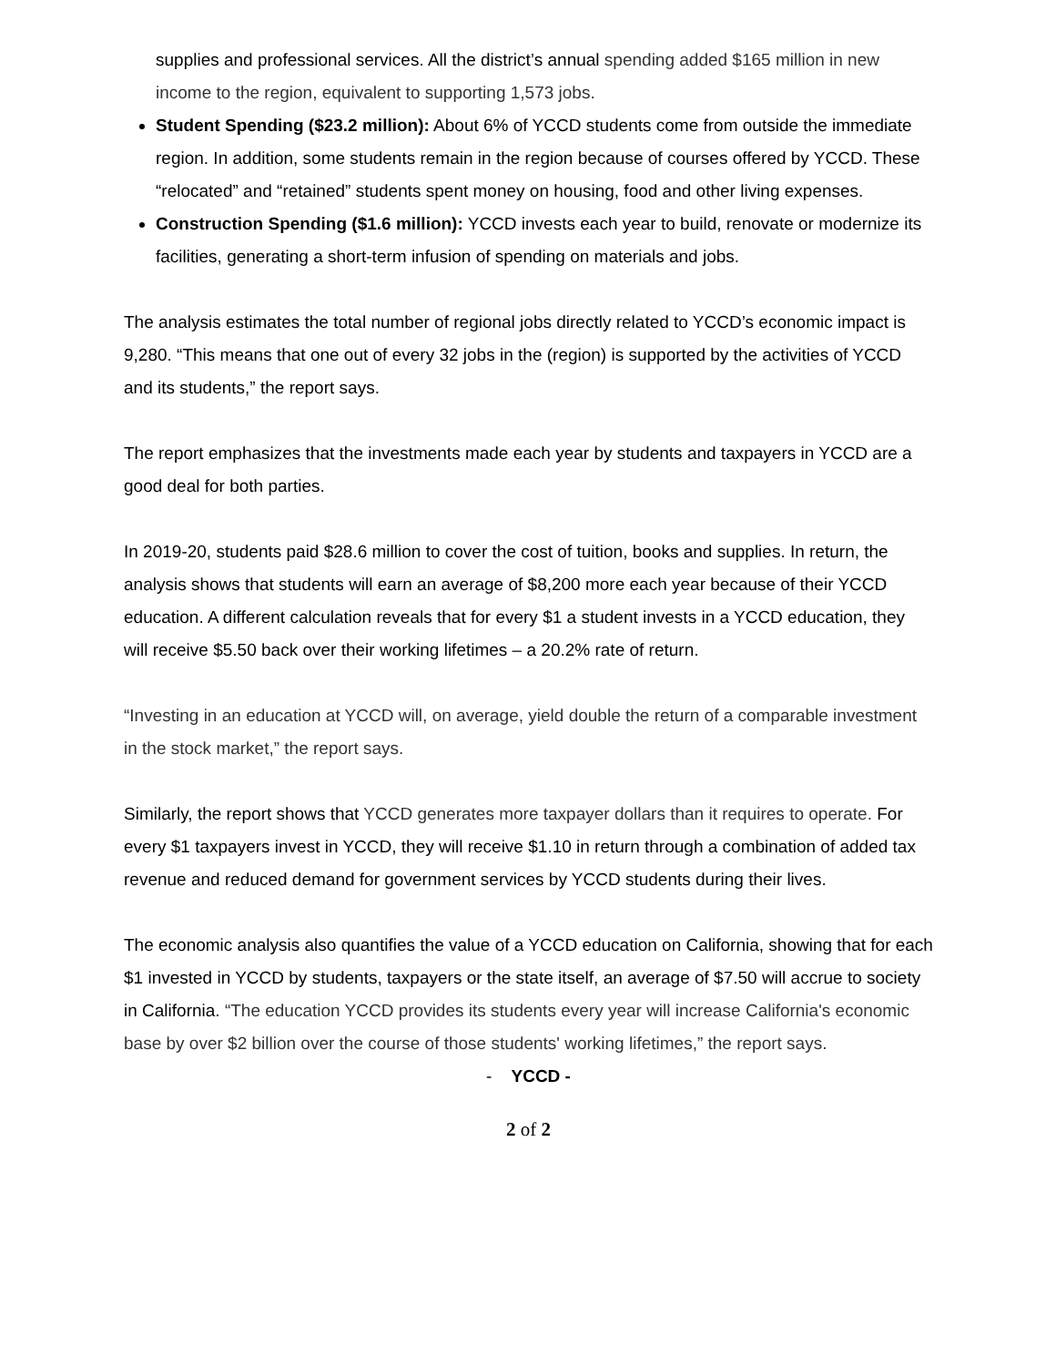supplies and professional services. All the district’s annual spending added $165 million in new income to the region, equivalent to supporting 1,573 jobs.
Student Spending ($23.2 million): About 6% of YCCD students come from outside the immediate region. In addition, some students remain in the region because of courses offered by YCCD. These “relocated” and “retained” students spent money on housing, food and other living expenses.
Construction Spending ($1.6 million): YCCD invests each year to build, renovate or modernize its facilities, generating a short-term infusion of spending on materials and jobs.
The analysis estimates the total number of regional jobs directly related to YCCD’s economic impact is 9,280. “This means that one out of every 32 jobs in the (region) is supported by the activities of YCCD and its students,” the report says.
The report emphasizes that the investments made each year by students and taxpayers in YCCD are a good deal for both parties.
In 2019-20, students paid $28.6 million to cover the cost of tuition, books and supplies. In return, the analysis shows that students will earn an average of $8,200 more each year because of their YCCD education. A different calculation reveals that for every $1 a student invests in a YCCD education, they will receive $5.50 back over their working lifetimes – a 20.2% rate of return.
“Investing in an education at YCCD will, on average, yield double the return of a comparable investment in the stock market,” the report says.
Similarly, the report shows that YCCD generates more taxpayer dollars than it requires to operate. For every $1 taxpayers invest in YCCD, they will receive $1.10 in return through a combination of added tax revenue and reduced demand for government services by YCCD students during their lives.
The economic analysis also quantifies the value of a YCCD education on California, showing that for each $1 invested in YCCD by students, taxpayers or the state itself, an average of $7.50 will accrue to society in California. “The education YCCD provides its students every year will increase California's economic base by over $2 billion over the course of those students' working lifetimes,” the report says.
- YCCD -
2 of 2